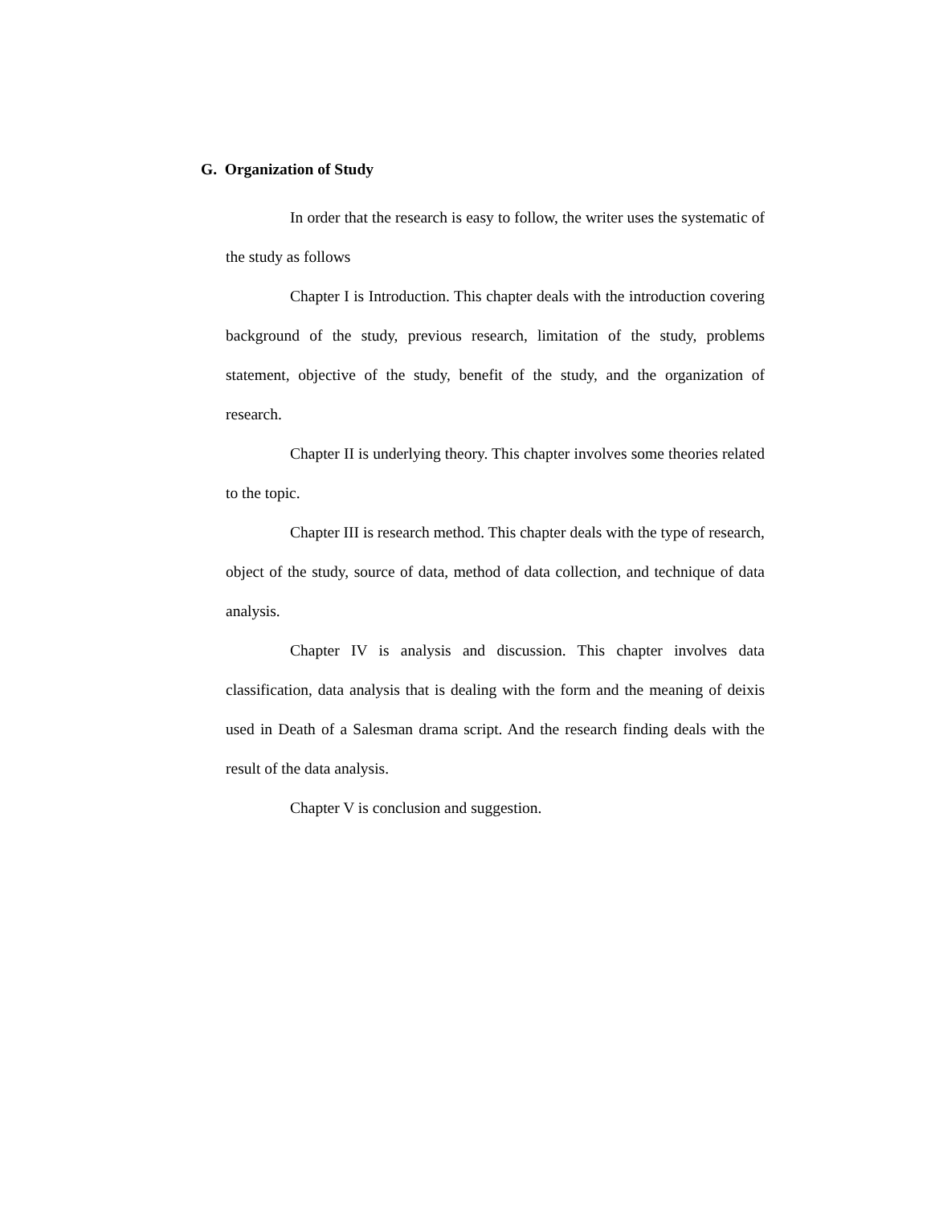G. Organization of Study
In order that the research is easy to follow, the writer uses the systematic of the study as follows
Chapter I is Introduction. This chapter deals with the introduction covering background of the study, previous research, limitation of the study, problems statement, objective of the study, benefit of the study, and the organization of research.
Chapter II is underlying theory. This chapter involves some theories related to the topic.
Chapter III is research method. This chapter deals with the type of research, object of the study, source of data, method of data collection, and technique of data analysis.
Chapter IV is analysis and discussion. This chapter involves data classification, data analysis that is dealing with the form and the meaning of deixis used in Death of a Salesman drama script. And the research finding deals with the result of the data analysis.
Chapter V is conclusion and suggestion.